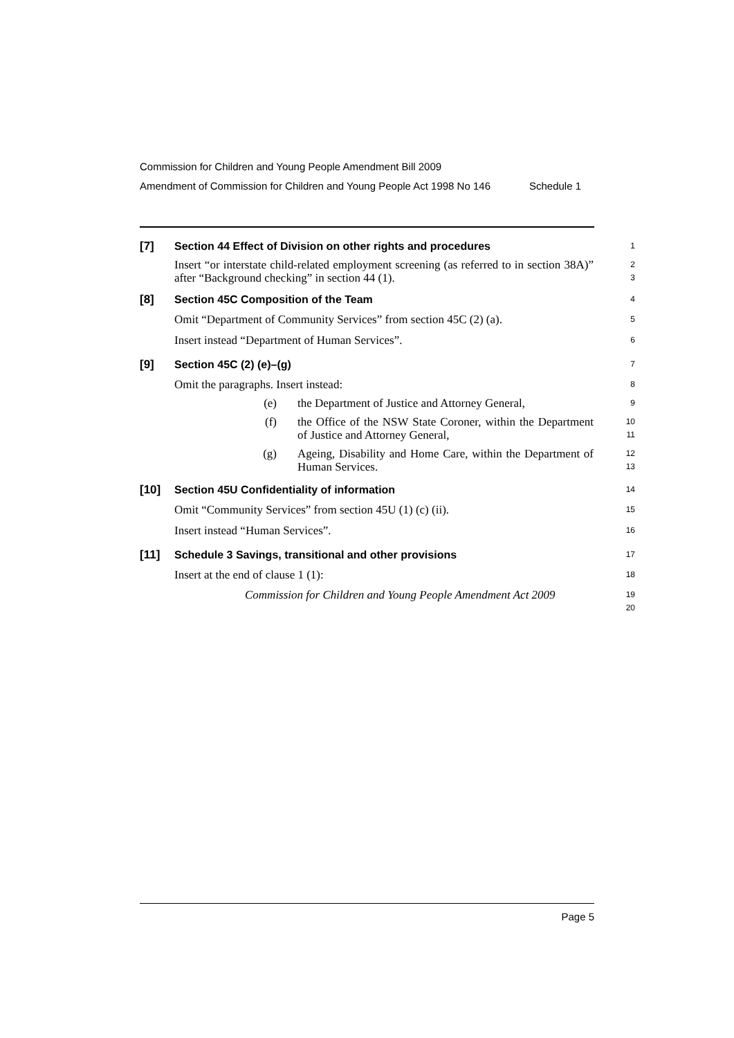Commission for Children and Young People Amendment Bill 2009
Amendment of Commission for Children and Young People Act 1998 No 146 Schedule 1
[7] Section 44 Effect of Division on other rights and procedures
1
Insert “or interstate child-related employment screening (as referred to in section 38A)” after “Background checking” in section 44 (1).
2
3
[8] Section 45C Composition of the Team
4
Omit “Department of Community Services” from section 45C (2) (a).
5
Insert instead “Department of Human Services”.
6
[9] Section 45C (2) (e)–(g)
7
Omit the paragraphs. Insert instead:
8
(e) the Department of Justice and Attorney General,
9
(f) the Office of the NSW State Coroner, within the Department of Justice and Attorney General,
10
11
(g) Ageing, Disability and Home Care, within the Department of Human Services.
12
13
[10] Section 45U Confidentiality of information
14
Omit “Community Services” from section 45U (1) (c) (ii).
15
Insert instead “Human Services”.
16
[11] Schedule 3 Savings, transitional and other provisions
17
Insert at the end of clause 1 (1):
18
Commission for Children and Young People Amendment Act 2009
19
20
Page 5